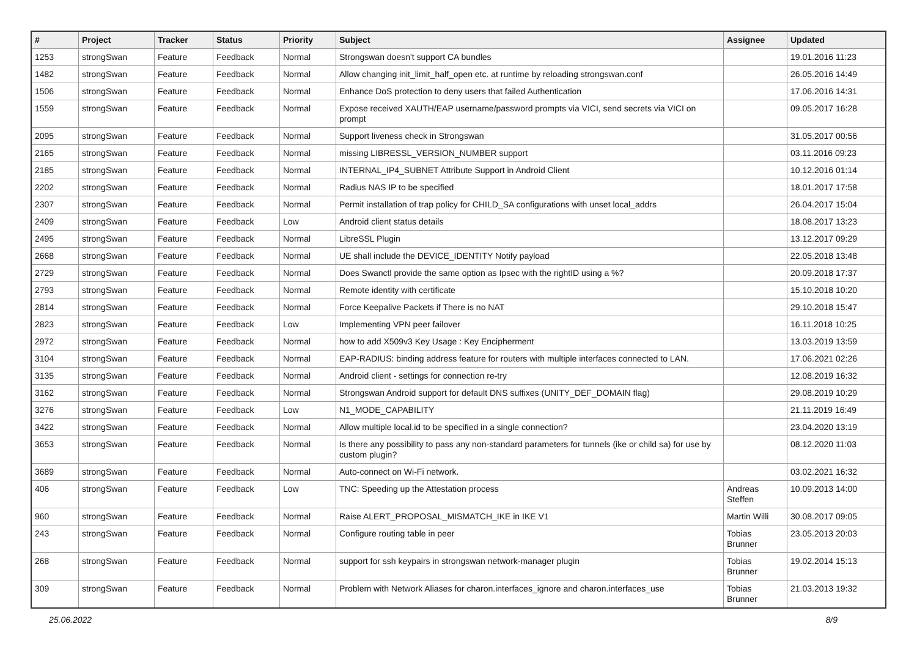| # | Project | Tracker | Status | Priority | Subject | Assignee | Updated |
| --- | --- | --- | --- | --- | --- | --- | --- |
| 1253 | strongSwan | Feature | Feedback | Normal | Strongswan doesn't support CA bundles | | 19.01.2016 11:23 |
| 1482 | strongSwan | Feature | Feedback | Normal | Allow changing init_limit_half_open etc. at runtime by reloading strongswan.conf | | 26.05.2016 14:49 |
| 1506 | strongSwan | Feature | Feedback | Normal | Enhance DoS protection to deny users that failed Authentication | | 17.06.2016 14:31 |
| 1559 | strongSwan | Feature | Feedback | Normal | Expose received XAUTH/EAP username/password prompts via VICI, send secrets via VICI on prompt | | 09.05.2017 16:28 |
| 2095 | strongSwan | Feature | Feedback | Normal | Support liveness check in Strongswan | | 31.05.2017 00:56 |
| 2165 | strongSwan | Feature | Feedback | Normal | missing LIBRESSL_VERSION_NUMBER support | | 03.11.2016 09:23 |
| 2185 | strongSwan | Feature | Feedback | Normal | INTERNAL_IP4_SUBNET Attribute Support in Android Client | | 10.12.2016 01:14 |
| 2202 | strongSwan | Feature | Feedback | Normal | Radius NAS IP to be specified | | 18.01.2017 17:58 |
| 2307 | strongSwan | Feature | Feedback | Normal | Permit installation of trap policy for CHILD_SA configurations with unset local_addrs | | 26.04.2017 15:04 |
| 2409 | strongSwan | Feature | Feedback | Low | Android client status details | | 18.08.2017 13:23 |
| 2495 | strongSwan | Feature | Feedback | Normal | LibreSSL Plugin | | 13.12.2017 09:29 |
| 2668 | strongSwan | Feature | Feedback | Normal | UE shall include the DEVICE_IDENTITY Notify payload | | 22.05.2018 13:48 |
| 2729 | strongSwan | Feature | Feedback | Normal | Does Swanctl provide the same option as Ipsec with the rightID using a %? | | 20.09.2018 17:37 |
| 2793 | strongSwan | Feature | Feedback | Normal | Remote identity with certificate | | 15.10.2018 10:20 |
| 2814 | strongSwan | Feature | Feedback | Normal | Force Keepalive Packets if There is no NAT | | 29.10.2018 15:47 |
| 2823 | strongSwan | Feature | Feedback | Low | Implementing VPN peer failover | | 16.11.2018 10:25 |
| 2972 | strongSwan | Feature | Feedback | Normal | how to add X509v3 Key Usage : Key Encipherment | | 13.03.2019 13:59 |
| 3104 | strongSwan | Feature | Feedback | Normal | EAP-RADIUS: binding address feature for routers with multiple interfaces connected to LAN. | | 17.06.2021 02:26 |
| 3135 | strongSwan | Feature | Feedback | Normal | Android client - settings for connection re-try | | 12.08.2019 16:32 |
| 3162 | strongSwan | Feature | Feedback | Normal | Strongswan Android support for default DNS suffixes (UNITY_DEF_DOMAIN flag) | | 29.08.2019 10:29 |
| 3276 | strongSwan | Feature | Feedback | Low | N1_MODE_CAPABILITY | | 21.11.2019 16:49 |
| 3422 | strongSwan | Feature | Feedback | Normal | Allow multiple local.id to be specified in a single connection? | | 23.04.2020 13:19 |
| 3653 | strongSwan | Feature | Feedback | Normal | Is there any possibility to pass any non-standard parameters for tunnels (ike or child sa) for use by custom plugin? | | 08.12.2020 11:03 |
| 3689 | strongSwan | Feature | Feedback | Normal | Auto-connect on Wi-Fi network. | | 03.02.2021 16:32 |
| 406 | strongSwan | Feature | Feedback | Low | TNC: Speeding up the Attestation process | Andreas Steffen | 10.09.2013 14:00 |
| 960 | strongSwan | Feature | Feedback | Normal | Raise ALERT_PROPOSAL_MISMATCH_IKE in IKE V1 | Martin Willi | 30.08.2017 09:05 |
| 243 | strongSwan | Feature | Feedback | Normal | Configure routing table in peer | Tobias Brunner | 23.05.2013 20:03 |
| 268 | strongSwan | Feature | Feedback | Normal | support for ssh keypairs in strongswan network-manager plugin | Tobias Brunner | 19.02.2014 15:13 |
| 309 | strongSwan | Feature | Feedback | Normal | Problem with Network Aliases for charon.interfaces_ignore and charon.interfaces_use | Tobias Brunner | 21.03.2013 19:32 |
25.06.2022 8/9